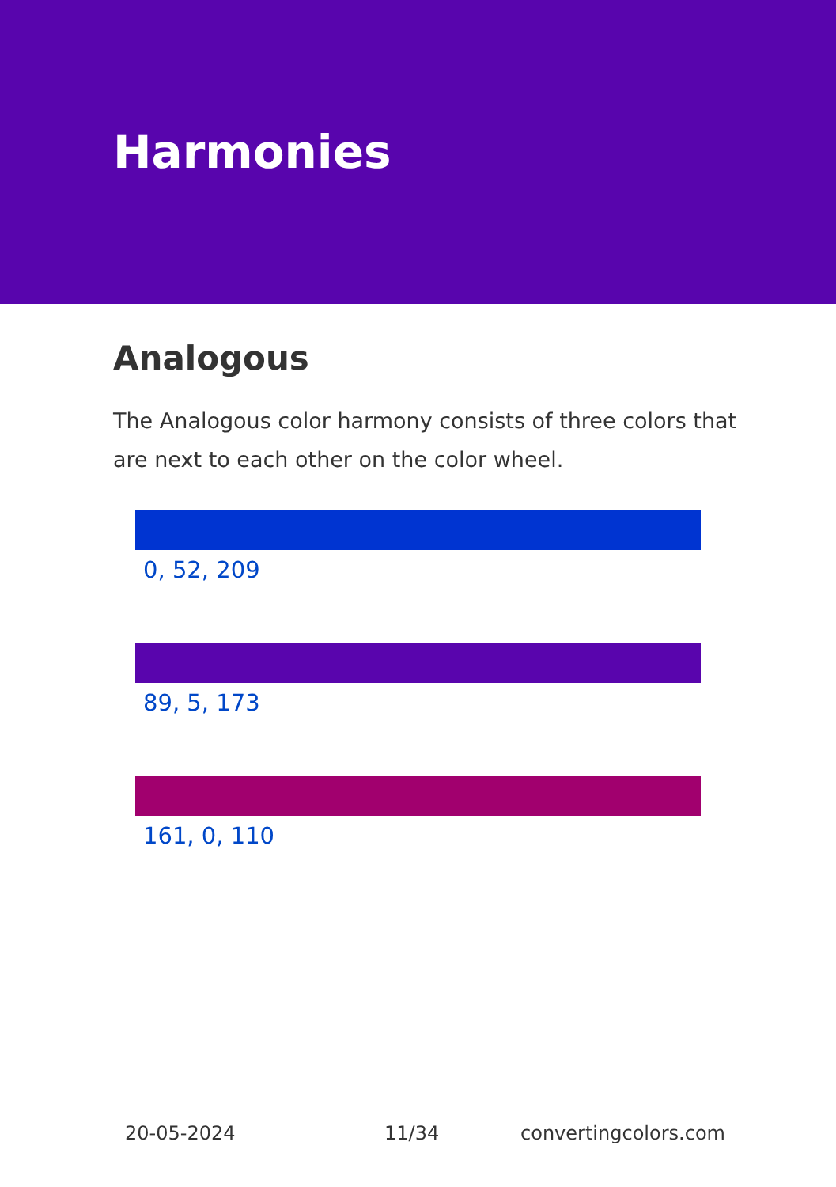Harmonies
Analogous
The Analogous color harmony consists of three colors that are next to each other on the color wheel.
0, 52, 209
89, 5, 173
161, 0, 110
20-05-2024 11/34 convertingcolors.com